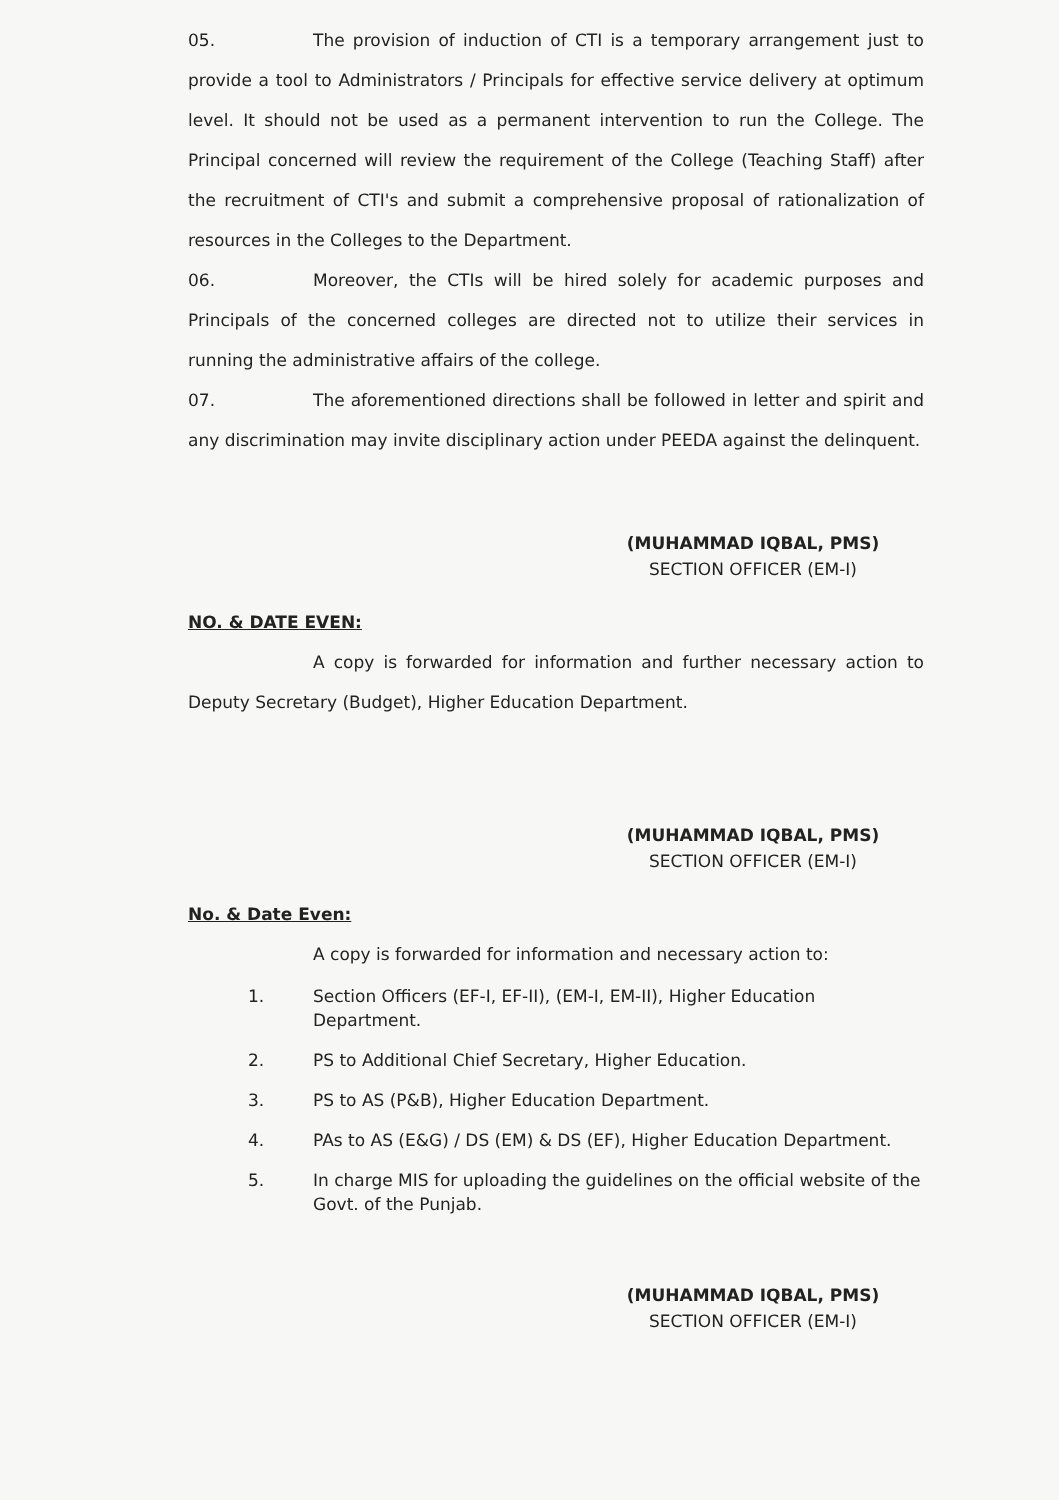05. The provision of induction of CTI is a temporary arrangement just to provide a tool to Administrators / Principals for effective service delivery at optimum level. It should not be used as a permanent intervention to run the College. The Principal concerned will review the requirement of the College (Teaching Staff) after the recruitment of CTI's and submit a comprehensive proposal of rationalization of resources in the Colleges to the Department.
06. Moreover, the CTIs will be hired solely for academic purposes and Principals of the concerned colleges are directed not to utilize their services in running the administrative affairs of the college.
07. The aforementioned directions shall be followed in letter and spirit and any discrimination may invite disciplinary action under PEEDA against the delinquent.
(MUHAMMAD IQBAL, PMS)
SECTION OFFICER (EM-I)
NO. & DATE EVEN:
A copy is forwarded for information and further necessary action to Deputy Secretary (Budget), Higher Education Department.
(MUHAMMAD IQBAL, PMS)
SECTION OFFICER (EM-I)
No. & Date Even:
A copy is forwarded for information and necessary action to:
1. Section Officers (EF-I, EF-II), (EM-I, EM-II), Higher Education Department.
2. PS to Additional Chief Secretary, Higher Education.
3. PS to AS (P&B), Higher Education Department.
4. PAs to AS (E&G) / DS (EM) & DS (EF), Higher Education Department.
5. In charge MIS for uploading the guidelines on the official website of the Govt. of the Punjab.
(MUHAMMAD IQBAL, PMS)
SECTION OFFICER (EM-I)